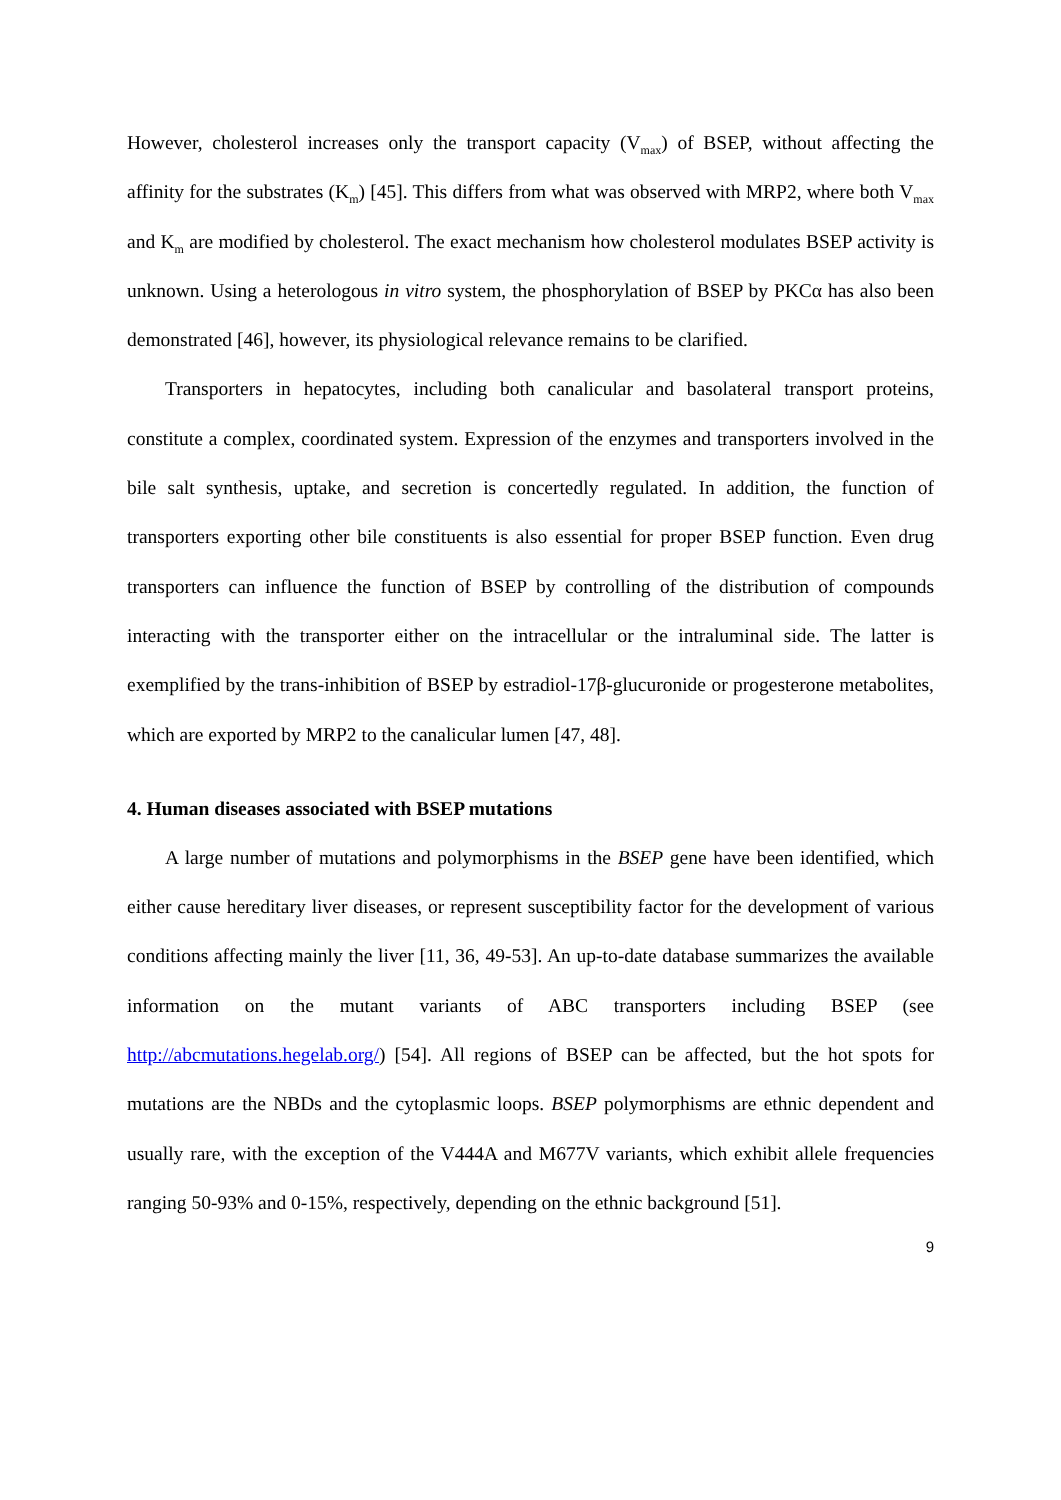However, cholesterol increases only the transport capacity (V<sub>max</sub>) of BSEP, without affecting the affinity for the substrates (K<sub>m</sub>) [45]. This differs from what was observed with MRP2, where both V<sub>max</sub> and K<sub>m</sub> are modified by cholesterol. The exact mechanism how cholesterol modulates BSEP activity is unknown. Using a heterologous in vitro system, the phosphorylation of BSEP by PKCα has also been demonstrated [46], however, its physiological relevance remains to be clarified.
Transporters in hepatocytes, including both canalicular and basolateral transport proteins, constitute a complex, coordinated system. Expression of the enzymes and transporters involved in the bile salt synthesis, uptake, and secretion is concertedly regulated. In addition, the function of transporters exporting other bile constituents is also essential for proper BSEP function. Even drug transporters can influence the function of BSEP by controlling of the distribution of compounds interacting with the transporter either on the intracellular or the intraluminal side. The latter is exemplified by the trans-inhibition of BSEP by estradiol-17β-glucuronide or progesterone metabolites, which are exported by MRP2 to the canalicular lumen [47, 48].
4. Human diseases associated with BSEP mutations
A large number of mutations and polymorphisms in the BSEP gene have been identified, which either cause hereditary liver diseases, or represent susceptibility factor for the development of various conditions affecting mainly the liver [11, 36, 49-53]. An up-to-date database summarizes the available information on the mutant variants of ABC transporters including BSEP (see http://abcmutations.hegelab.org/) [54]. All regions of BSEP can be affected, but the hot spots for mutations are the NBDs and the cytoplasmic loops. BSEP polymorphisms are ethnic dependent and usually rare, with the exception of the V444A and M677V variants, which exhibit allele frequencies ranging 50-93% and 0-15%, respectively, depending on the ethnic background [51].
9